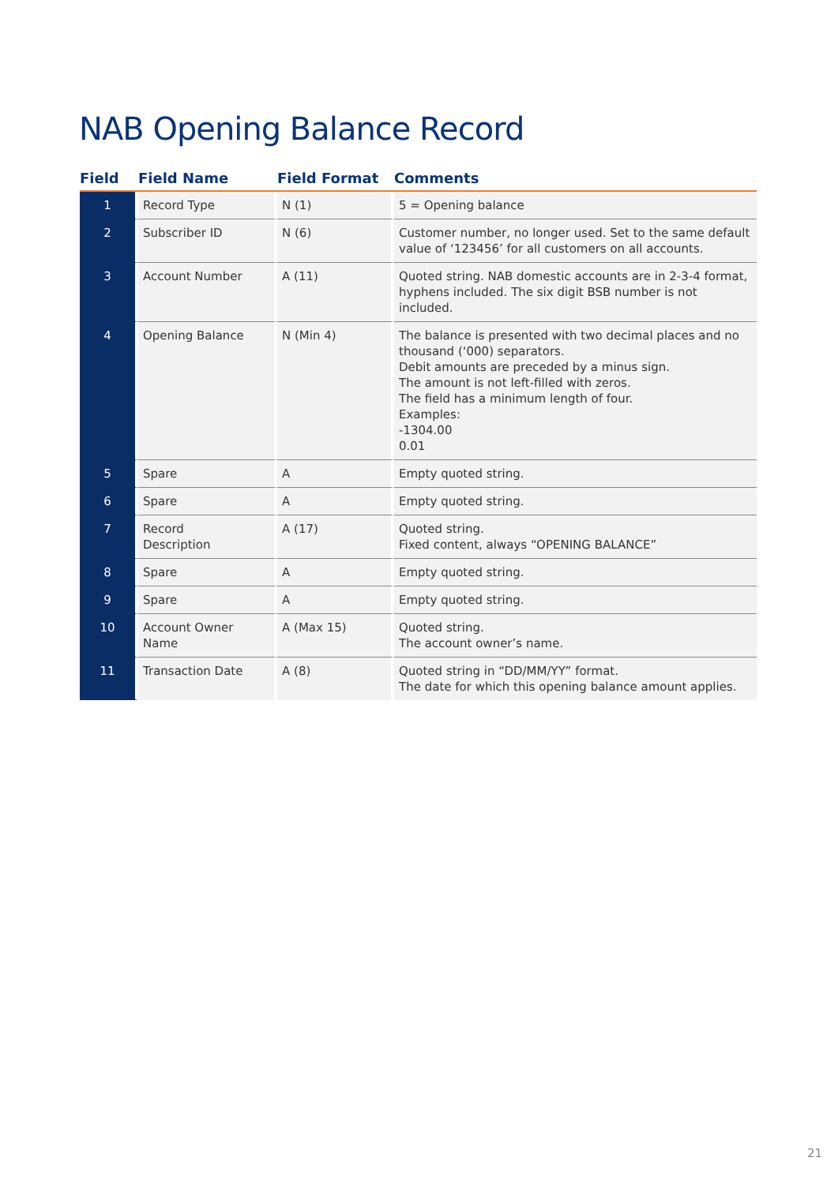NAB Opening Balance Record
| Field | Field Name | Field Format | Comments |
| --- | --- | --- | --- |
| 1 | Record Type | N (1) | 5 = Opening balance |
| 2 | Subscriber ID | N (6) | Customer number, no longer used. Set to the same default value of ‘123456’ for all customers on all accounts. |
| 3 | Account Number | A (11) | Quoted string. NAB domestic accounts are in 2-3-4 format, hyphens included. The six digit BSB number is not included. |
| 4 | Opening Balance | N (Min 4) | The balance is presented with two decimal places and no thousand (‘000) separators. Debit amounts are preceded by a minus sign. The amount is not left-filled with zeros. The field has a minimum length of four. Examples: -1304.00 0.01 |
| 5 | Spare | A | Empty quoted string. |
| 6 | Spare | A | Empty quoted string. |
| 7 | Record Description | A (17) | Quoted string. Fixed content, always “OPENING BALANCE” |
| 8 | Spare | A | Empty quoted string. |
| 9 | Spare | A | Empty quoted string. |
| 10 | Account Owner Name | A (Max 15) | Quoted string. The account owner’s name. |
| 11 | Transaction Date | A (8) | Quoted string in “DD/MM/YY” format. The date for which this opening balance amount applies. |
21